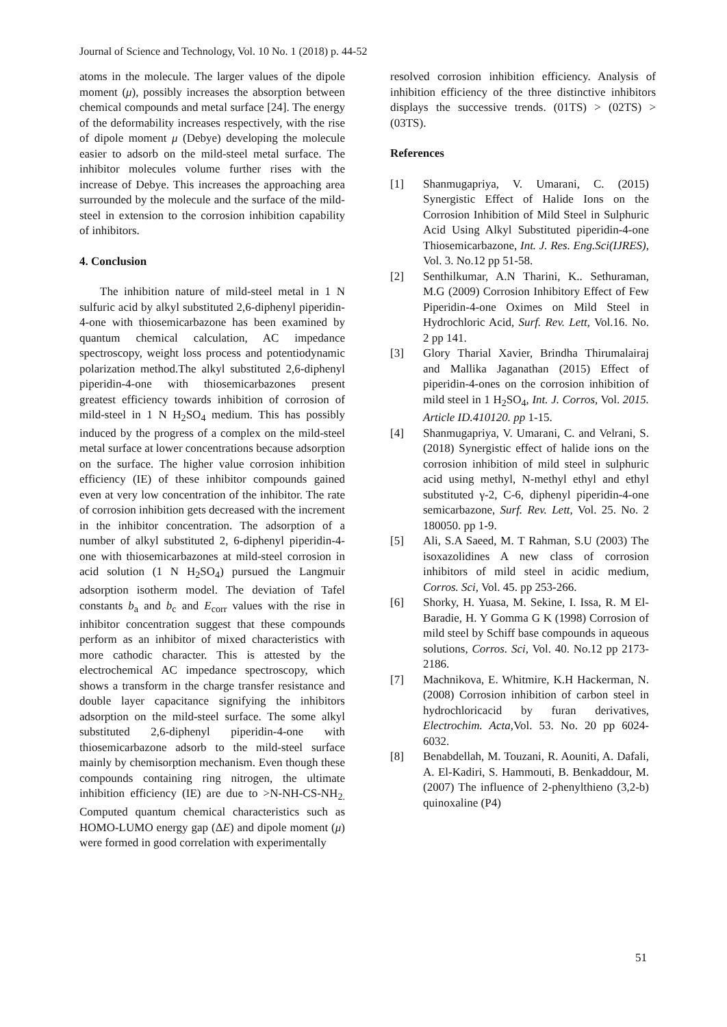Journal of Science and Technology, Vol. 10 No. 1 (2018) p. 44-52
atoms in the molecule. The larger values of the dipole moment (μ), possibly increases the absorption between chemical compounds and metal surface [24]. The energy of the deformability increases respectively, with the rise of dipole moment μ (Debye) developing the molecule easier to adsorb on the mild-steel metal surface. The inhibitor molecules volume further rises with the increase of Debye. This increases the approaching area surrounded by the molecule and the surface of the mild-steel in extension to the corrosion inhibition capability of inhibitors.
4. Conclusion
The inhibition nature of mild-steel metal in 1 N sulfuric acid by alkyl substituted 2,6-diphenyl piperidin-4-one with thiosemicarbazone has been examined by quantum chemical calculation, AC impedance spectroscopy, weight loss process and potentiodynamic polarization method.The alkyl substituted 2,6-diphenyl piperidin-4-one with thiosemicarbazones present greatest efficiency towards inhibition of corrosion of mild-steel in 1 N H<sub>2</sub>SO<sub>4</sub> medium. This has possibly induced by the progress of a complex on the mild-steel metal surface at lower concentrations because adsorption on the surface. The higher value corrosion inhibition efficiency (IE) of these inhibitor compounds gained even at very low concentration of the inhibitor. The rate of corrosion inhibition gets decreased with the increment in the inhibitor concentration. The adsorption of a number of alkyl substituted 2, 6-diphenyl piperidin-4-one with thiosemicarbazones at mild-steel corrosion in acid solution (1 N H<sub>2</sub>SO<sub>4</sub>) pursued the Langmuir adsorption isotherm model. The deviation of Tafel constants b<sub>a</sub> and b<sub>c</sub> and E<sub>corr</sub> values with the rise in inhibitor concentration suggest that these compounds perform as an inhibitor of mixed characteristics with more cathodic character. This is attested by the electrochemical AC impedance spectroscopy, which shows a transform in the charge transfer resistance and double layer capacitance signifying the inhibitors adsorption on the mild-steel surface. The some alkyl substituted 2,6-diphenyl piperidin-4-one with thiosemicarbazone adsorb to the mild-steel surface mainly by chemisorption mechanism. Even though these compounds containing ring nitrogen, the ultimate inhibition efficiency (IE) are due to >N-NH-CS-NH<sub>2.</sub> Computed quantum chemical characteristics such as HOMO-LUMO energy gap (ΔE) and dipole moment (μ) were formed in good correlation with experimentally
resolved corrosion inhibition efficiency. Analysis of inhibition efficiency of the three distinctive inhibitors displays the successive trends. (01TS) > (02TS) > (03TS).
References
[1] Shanmugapriya, V. Umarani, C. (2015) Synergistic Effect of Halide Ions on the Corrosion Inhibition of Mild Steel in Sulphuric Acid Using Alkyl Substituted piperidin-4-one Thiosemicarbazone, Int. J. Res. Eng.Sci(IJRES), Vol. 3. No.12 pp 51-58.
[2] Senthilkumar, A.N Tharini, K.. Sethuraman, M.G (2009) Corrosion Inhibitory Effect of Few Piperidin-4-one Oximes on Mild Steel in Hydrochloric Acid, Surf. Rev. Lett, Vol.16. No. 2 pp 141.
[3] Glory Tharial Xavier, Brindha Thirumalairaj and Mallika Jaganathan (2015) Effect of piperidin-4-ones on the corrosion inhibition of mild steel in 1 H<sub>2</sub>SO<sub>4</sub>, Int. J. Corros, Vol. 2015. Article ID.410120. pp 1-15.
[4] Shanmugapriya, V. Umarani, C. and Velrani, S. (2018) Synergistic effect of halide ions on the corrosion inhibition of mild steel in sulphuric acid using methyl, N-methyl ethyl and ethyl substituted γ-2, C-6, diphenyl piperidin-4-one semicarbazone, Surf. Rev. Lett, Vol. 25. No. 2 180050. pp 1-9.
[5] Ali, S.A Saeed, M. T Rahman, S.U (2003) The isoxazolidines A new class of corrosion inhibitors of mild steel in acidic medium, Corros. Sci, Vol. 45. pp 253-266.
[6] Shorky, H. Yuasa, M. Sekine, I. Issa, R. M El-Baradie, H. Y Gomma G K (1998) Corrosion of mild steel by Schiff base compounds in aqueous solutions, Corros. Sci, Vol. 40. No.12 pp 2173-2186.
[7] Machnikova, E. Whitmire, K.H Hackerman, N. (2008) Corrosion inhibition of carbon steel in hydrochloricacid by furan derivatives, Electrochim. Acta, Vol. 53. No. 20 pp 6024-6032.
[8] Benabdellah, M. Touzani, R. Aouniti, A. Dafali, A. El-Kadiri, S. Hammouti, B. Benkaddour, M. (2007) The influence of 2-phenylthieno (3,2-b) quinoxaline (P4)
51